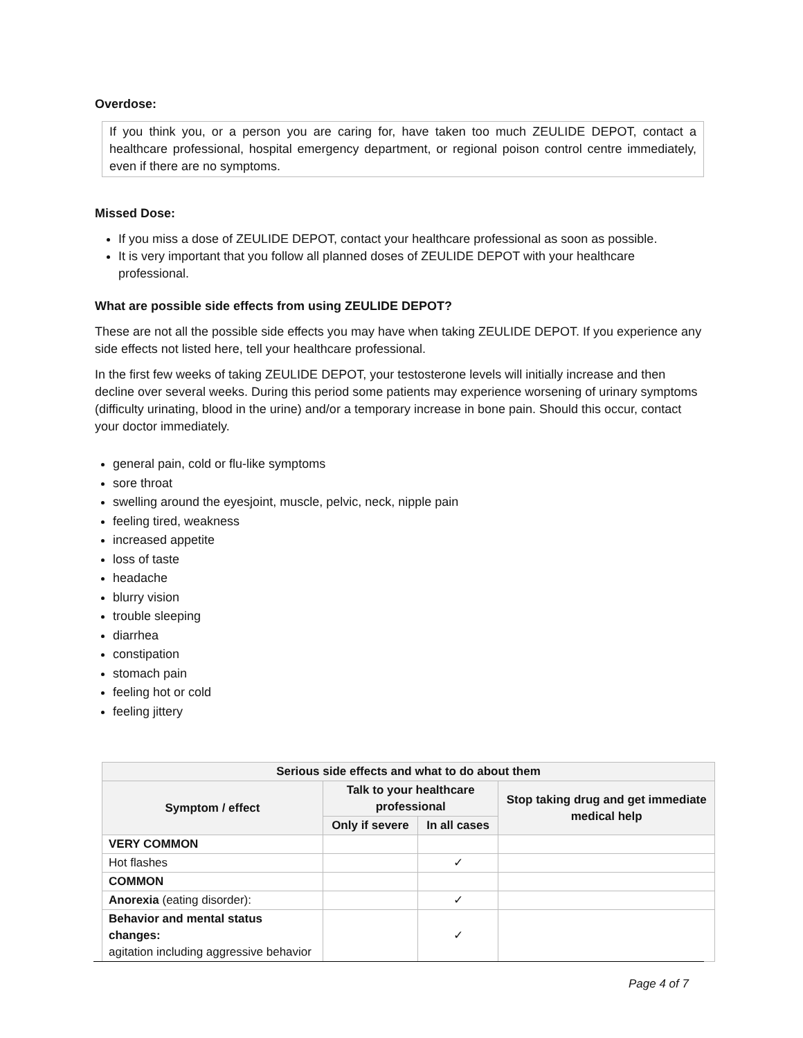Overdose:
If you think you, or a person you are caring for, have taken too much ZEULIDE DEPOT, contact a healthcare professional, hospital emergency department, or regional poison control centre immediately, even if there are no symptoms.
Missed Dose:
If you miss a dose of ZEULIDE DEPOT, contact your healthcare professional as soon as possible.
It is very important that you follow all planned doses of ZEULIDE DEPOT with your healthcare professional.
What are possible side effects from using ZEULIDE DEPOT?
These are not all the possible side effects you may have when taking ZEULIDE DEPOT. If you experience any side effects not listed here, tell your healthcare professional.
In the first few weeks of taking ZEULIDE DEPOT, your testosterone levels will initially increase and then decline over several weeks. During this period some patients may experience worsening of urinary symptoms (difficulty urinating, blood in the urine) and/or a temporary increase in bone pain. Should this occur, contact your doctor immediately.
general pain, cold or flu-like symptoms
sore throat
swelling around the eyesjoint, muscle, pelvic, neck, nipple pain
feeling tired, weakness
increased appetite
loss of taste
headache
blurry vision
trouble sleeping
diarrhea
constipation
stomach pain
feeling hot or cold
feeling jittery
| Serious side effects and what to do about them | | | |
| --- | --- | --- | --- |
| Symptom / effect | Talk to your healthcare professional | | Stop taking drug and get immediate medical help |
| | Only if severe | In all cases | |
| VERY COMMON | | | |
| Hot flashes | | ✓ | |
| COMMON | | | |
| Anorexia (eating disorder): | | ✓ | |
| Behavior and mental status changes: agitation including aggressive behavior | | ✓ | |
Page 4 of 7